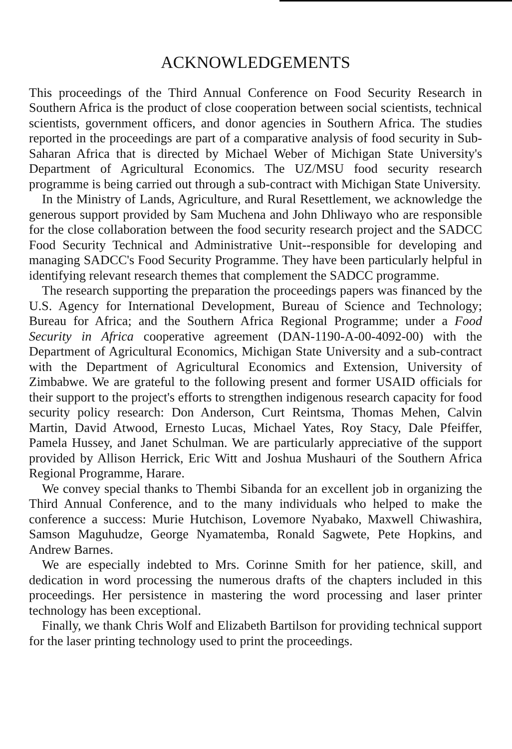ACKNOWLEDGEMENTS
This proceedings of the Third Annual Conference on Food Security Research in Southern Africa is the product of close cooperation between social scientists, technical scientists, government officers, and donor agencies in Southern Africa. The studies reported in the proceedings are part of a comparative analysis of food security in Sub-Saharan Africa that is directed by Michael Weber of Michigan State University's Department of Agricultural Economics. The UZ/MSU food security research programme is being carried out through a sub-contract with Michigan State University.
In the Ministry of Lands, Agriculture, and Rural Resettlement, we acknowledge the generous support provided by Sam Muchena and John Dhliwayo who are responsible for the close collaboration between the food security research project and the SADCC Food Security Technical and Administrative Unit--responsible for developing and managing SADCC's Food Security Programme. They have been particularly helpful in identifying relevant research themes that complement the SADCC programme.
The research supporting the preparation the proceedings papers was financed by the U.S. Agency for International Development, Bureau of Science and Technology; Bureau for Africa; and the Southern Africa Regional Programme; under a Food Security in Africa cooperative agreement (DAN-1190-A-00-4092-00) with the Department of Agricultural Economics, Michigan State University and a sub-contract with the Department of Agricultural Economics and Extension, University of Zimbabwe. We are grateful to the following present and former USAID officials for their support to the project's efforts to strengthen indigenous research capacity for food security policy research: Don Anderson, Curt Reintsma, Thomas Mehen, Calvin Martin, David Atwood, Ernesto Lucas, Michael Yates, Roy Stacy, Dale Pfeiffer, Pamela Hussey, and Janet Schulman. We are particularly appreciative of the support provided by Allison Herrick, Eric Witt and Joshua Mushauri of the Southern Africa Regional Programme, Harare.
We convey special thanks to Thembi Sibanda for an excellent job in organizing the Third Annual Conference, and to the many individuals who helped to make the conference a success: Murie Hutchison, Lovemore Nyabako, Maxwell Chiwashira, Samson Maguhudze, George Nyamatemba, Ronald Sagwete, Pete Hopkins, and Andrew Barnes.
We are especially indebted to Mrs. Corinne Smith for her patience, skill, and dedication in word processing the numerous drafts of the chapters included in this proceedings. Her persistence in mastering the word processing and laser printer technology has been exceptional.
Finally, we thank Chris Wolf and Elizabeth Bartilson for providing technical support for the laser printing technology used to print the proceedings.